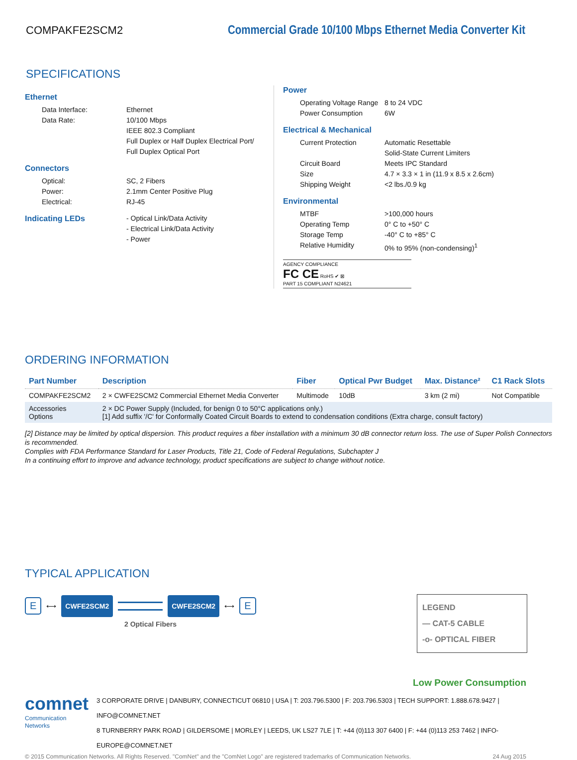COMPAKFE2SCM2 Commercial Grade 10/100 Mbps Ethernet Media Converter Kit
SPECIFICATIONS
Ethernet
Data Interface: Ethernet
Data Rate: 10/100 Mbps
IEEE 802.3 Compliant
Full Duplex or Half Duplex Electrical Port/
Full Duplex Optical Port
Connectors
Optical: SC, 2 Fibers
Power: 2.1mm Center Positive Plug
Electrical: RJ-45
Indicating LEDs - Optical Link/Data Activity
- Electrical Link/Data Activity
- Power
Power
Operating Voltage Range 8 to 24 VDC
Power Consumption 6W
Electrical & Mechanical
Current Protection Automatic Resettable
Solid-State Current Limiters
Circuit Board Meets IPC Standard
Size 4.7 × 3.3 × 1 in (11.9 x 8.5 x 2.6cm)
Shipping Weight <2 lbs./0.9 kg
Environmental
MTBF >100,000 hours
Operating Temp 0° C to +50° C
Storage Temp -40° C to +85° C
Relative Humidity 0% to 95% (non-condensing)<sup>1</sup>
AGENCY COMPLIANCE
FC CE RoHS ✔ ⊠
PART 15 COMPLIANT N24621
ORDERING INFORMATION
| Part Number | Description | Fiber | Optical Pwr Budget | Max. Distance² | C1 Rack Slots |
| --- | --- | --- | --- | --- | --- |
| COMPAKFE2SCM2 | 2 × CWFE2SCM2 Commercial Ethernet Media Converter | Multimode | 10dB | 3 km (2 mi) | Not Compatible |
| Accessories Options | 2 × DC Power Supply (Included, for benign 0 to 50°C applications only.) [1] Add suffix '/C' for Conformally Coated Circuit Boards to extend to condensation conditions (Extra charge, consult factory) | | | | |
[2] Distance may be limited by optical dispersion. This product requires a fiber installation with a minimum 30 dB connector return loss. The use of Super Polish Connectors is recommended.
Complies with FDA Performance Standard for Laser Products, Title 21, Code of Federal Regulations, Subchapter J
In a continuing effort to improve and advance technology, product specifications are subject to change without notice.
TYPICAL APPLICATION
E ⟷ CWFE2SCM2 CWFE2SCM2 ⟷ E
2 Optical Fibers
LEGEND
— CAT-5 CABLE
-o- OPTICAL FIBER
Low Power Consumption
comnet
Communication Networks
3 CORPORATE DRIVE | DANBURY, CONNECTICUT 06810 | USA | T: 203.796.5300 | F: 203.796.5303 | TECH SUPPORT: 1.888.678.9427 | INFO@COMNET.NET
8 TURNBERRY PARK ROAD | GILDERSOME | MORLEY | LEEDS, UK LS27 7LE | T: +44 (0)113 307 6400 | F: +44 (0)113 253 7462 | INFO-EUROPE@COMNET.NET
© 2015 Communication Networks. All Rights Reserved. "ComNet" and the "ComNet Logo" are registered trademarks of Communication Networks. 24 Aug 2015